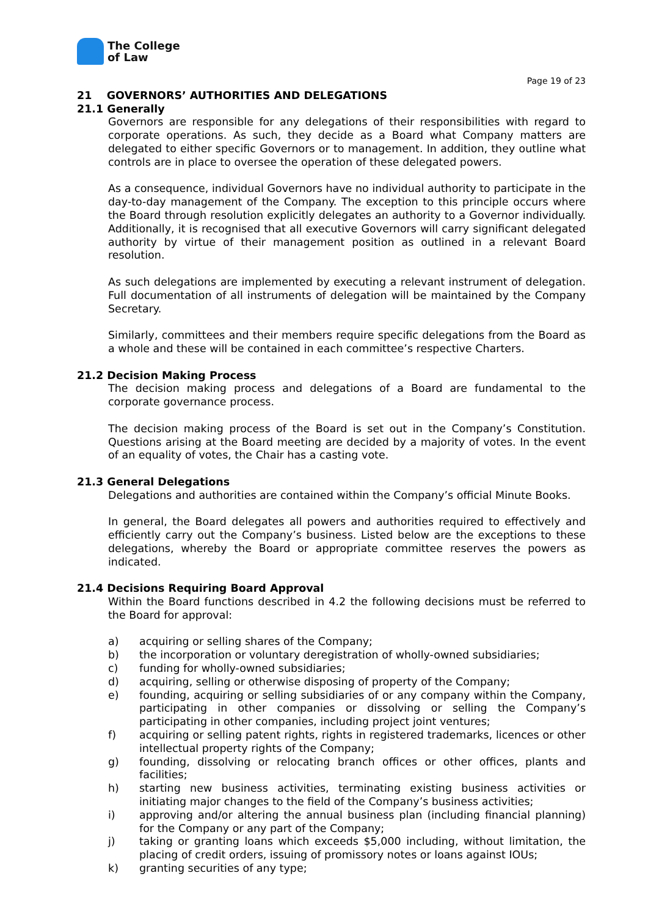The College
of Law
Page 19 of 23
21 GOVERNORS’ AUTHORITIES AND DELEGATIONS
21.1 Generally
Governors are responsible for any delegations of their responsibilities with regard to corporate operations. As such, they decide as a Board what Company matters are delegated to either specific Governors or to management. In addition, they outline what controls are in place to oversee the operation of these delegated powers.
As a consequence, individual Governors have no individual authority to participate in the day-to-day management of the Company. The exception to this principle occurs where the Board through resolution explicitly delegates an authority to a Governor individually. Additionally, it is recognised that all executive Governors will carry significant delegated authority by virtue of their management position as outlined in a relevant Board resolution.
As such delegations are implemented by executing a relevant instrument of delegation. Full documentation of all instruments of delegation will be maintained by the Company Secretary.
Similarly, committees and their members require specific delegations from the Board as a whole and these will be contained in each committee’s respective Charters.
21.2 Decision Making Process
The decision making process and delegations of a Board are fundamental to the corporate governance process.
The decision making process of the Board is set out in the Company’s Constitution. Questions arising at the Board meeting are decided by a majority of votes. In the event of an equality of votes, the Chair has a casting vote.
21.3 General Delegations
Delegations and authorities are contained within the Company’s official Minute Books.
In general, the Board delegates all powers and authorities required to effectively and efficiently carry out the Company’s business. Listed below are the exceptions to these delegations, whereby the Board or appropriate committee reserves the powers as indicated.
21.4 Decisions Requiring Board Approval
Within the Board functions described in 4.2 the following decisions must be referred to the Board for approval:
a) acquiring or selling shares of the Company;
b) the incorporation or voluntary deregistration of wholly-owned subsidiaries;
c) funding for wholly-owned subsidiaries;
d) acquiring, selling or otherwise disposing of property of the Company;
e) founding, acquiring or selling subsidiaries of or any company within the Company, participating in other companies or dissolving or selling the Company’s participating in other companies, including project joint ventures;
f) acquiring or selling patent rights, rights in registered trademarks, licences or other intellectual property rights of the Company;
g) founding, dissolving or relocating branch offices or other offices, plants and facilities;
h) starting new business activities, terminating existing business activities or initiating major changes to the field of the Company’s business activities;
i) approving and/or altering the annual business plan (including financial planning) for the Company or any part of the Company;
j) taking or granting loans which exceeds $5,000 including, without limitation, the placing of credit orders, issuing of promissory notes or loans against IOUs;
k) granting securities of any type;